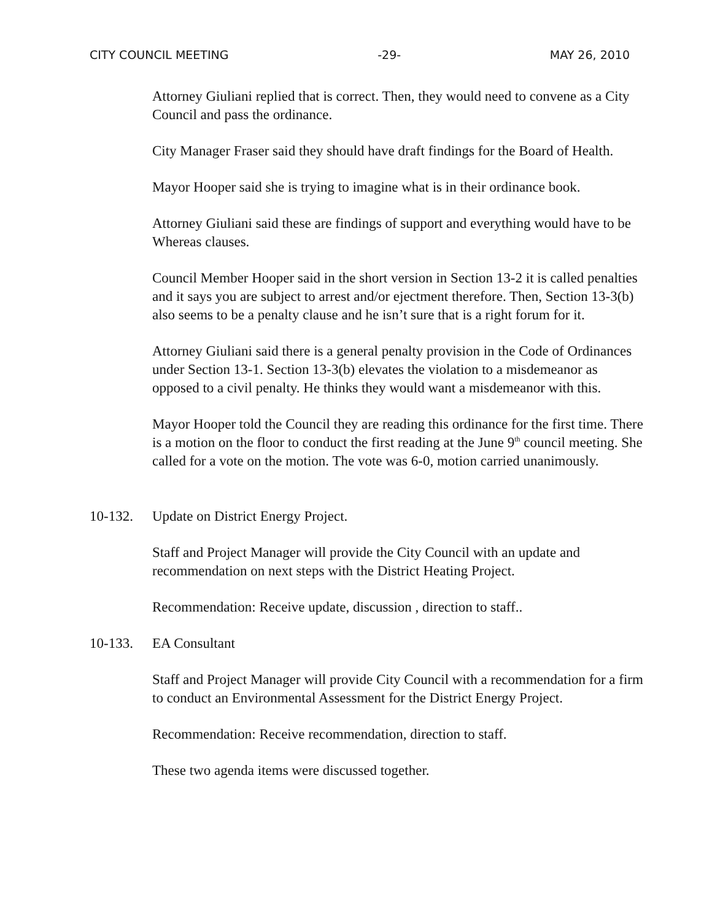CITY COUNCIL MEETING -29- MAY 26, 2010
Attorney Giuliani replied that is correct. Then, they would need to convene as a City Council and pass the ordinance.
City Manager Fraser said they should have draft findings for the Board of Health.
Mayor Hooper said she is trying to imagine what is in their ordinance book.
Attorney Giuliani said these are findings of support and everything would have to be Whereas clauses.
Council Member Hooper said in the short version in Section 13-2 it is called penalties and it says you are subject to arrest and/or ejectment therefore. Then, Section 13-3(b) also seems to be a penalty clause and he isn’t sure that is a right forum for it.
Attorney Giuliani said there is a general penalty provision in the Code of Ordinances under Section 13-1. Section 13-3(b) elevates the violation to a misdemeanor as opposed to a civil penalty. He thinks they would want a misdemeanor with this.
Mayor Hooper told the Council they are reading this ordinance for the first time. There is a motion on the floor to conduct the first reading at the June 9<sup>th</sup> council meeting. She called for a vote on the motion. The vote was 6-0, motion carried unanimously.
10-132. Update on District Energy Project.
Staff and Project Manager will provide the City Council with an update and recommendation on next steps with the District Heating Project.
Recommendation: Receive update, discussion , direction to staff..
10-133. EA Consultant
Staff and Project Manager will provide City Council with a recommendation for a firm to conduct an Environmental Assessment for the District Energy Project.
Recommendation: Receive recommendation, direction to staff.
These two agenda items were discussed together.